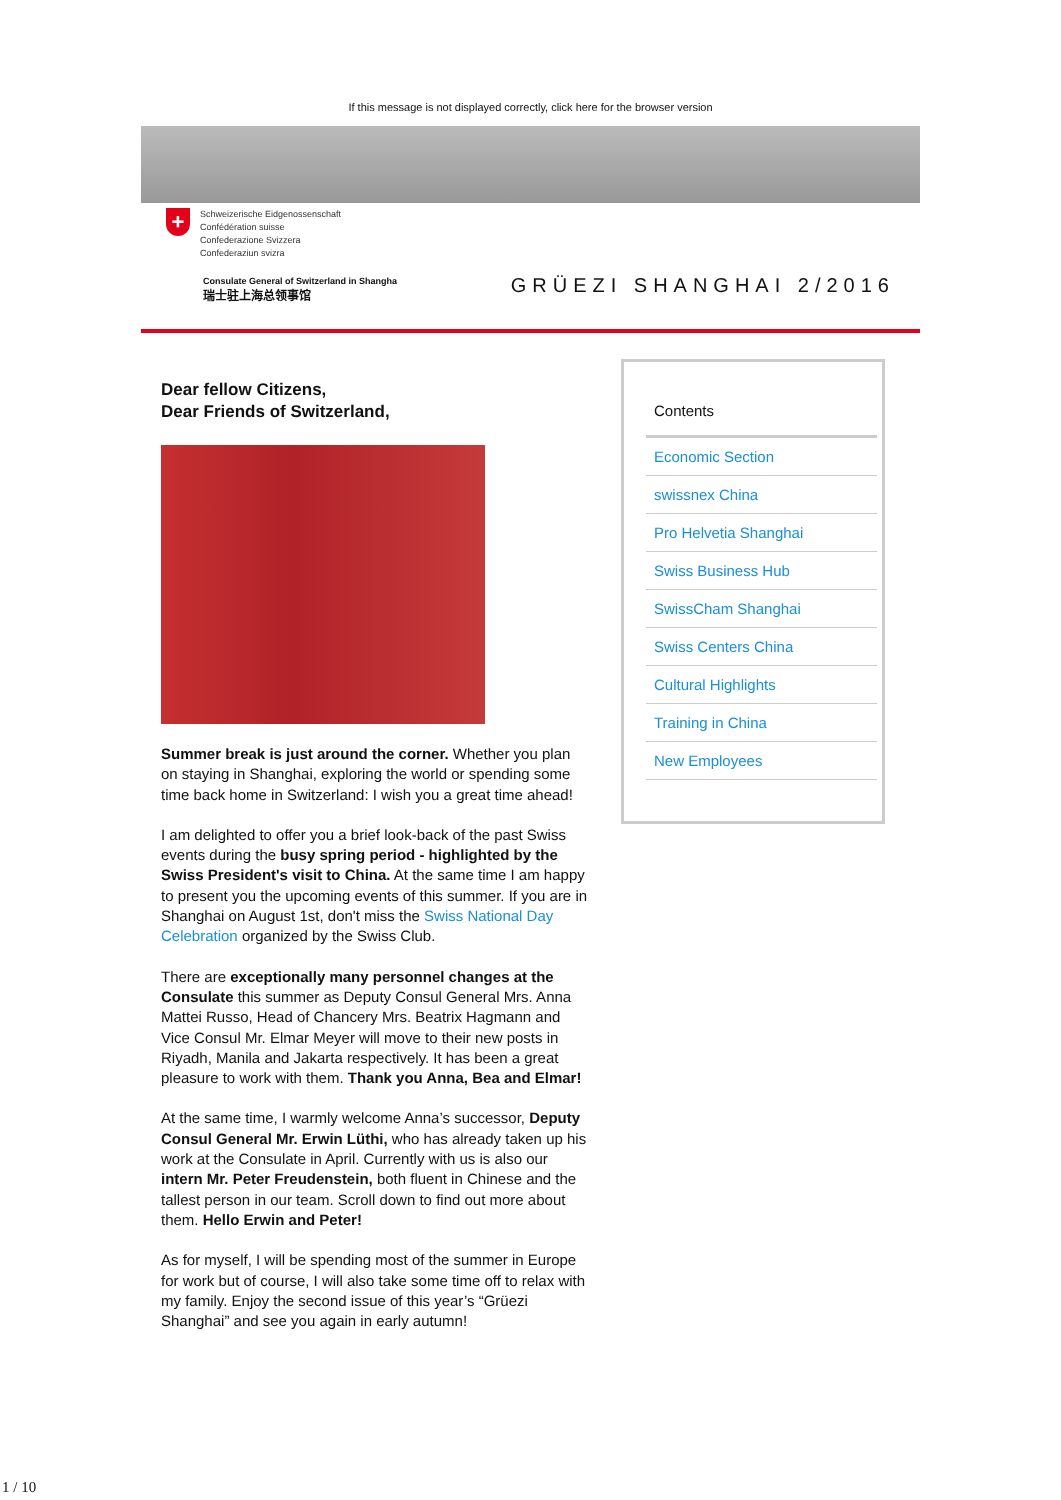If this message is not displayed correctly, click here for the browser version
+
Schweizerische Eidgenossenschaft
Confédération suisse
Confederazione Svizzera
Confederaziun svizra
Consulate General of Switzerland in Shangha
瑞士驻上海总领事馆
GRÜEZI SHANGHAI 2/2016
Dear fellow Citizens,
Dear Friends of Switzerland,
Summer break is just around the corner. Whether you plan on staying in Shanghai, exploring the world or spending some time back home in Switzerland: I wish you a great time ahead!
I am delighted to offer you a brief look-back of the past Swiss events during the busy spring period - highlighted by the Swiss President's visit to China. At the same time I am happy to present you the upcoming events of this summer. If you are in Shanghai on August 1st, don't miss the Swiss National Day Celebration organized by the Swiss Club.
There are exceptionally many personnel changes at the Consulate this summer as Deputy Consul General Mrs. Anna Mattei Russo, Head of Chancery Mrs. Beatrix Hagmann and Vice Consul Mr. Elmar Meyer will move to their new posts in Riyadh, Manila and Jakarta respectively. It has been a great pleasure to work with them. Thank you Anna, Bea and Elmar!
At the same time, I warmly welcome Anna’s successor, Deputy Consul General Mr. Erwin Lüthi, who has already taken up his work at the Consulate in April. Currently with us is also our intern Mr. Peter Freudenstein, both fluent in Chinese and the tallest person in our team. Scroll down to find out more about them. Hello Erwin and Peter!
As for myself, I will be spending most of the summer in Europe for work but of course, I will also take some time off to relax with my family. Enjoy the second issue of this year’s “Grüezi Shanghai” and see you again in early autumn!
Contents
Economic Section
swissnex China
Pro Helvetia Shanghai
Swiss Business Hub
SwissCham Shanghai
Swiss Centers China
Cultural Highlights
Training in China
New Employees
1 / 10